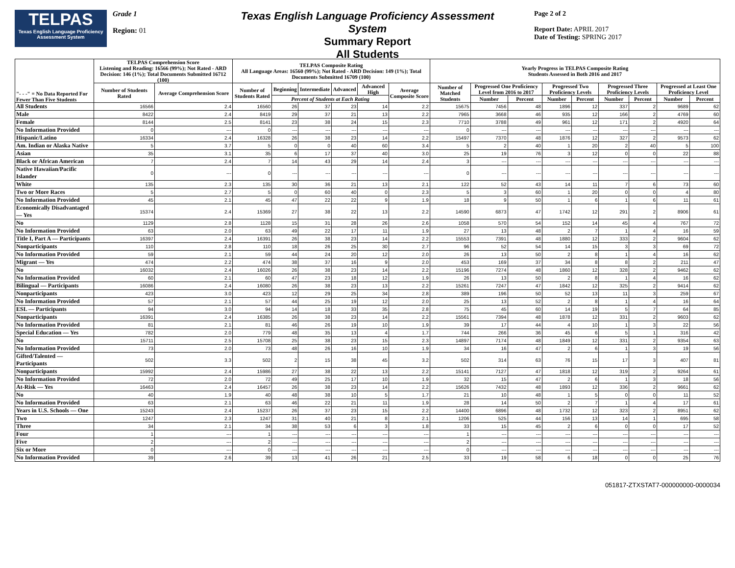TELPAS
Texas English Language Proficiency Assessment System
Grade 1
Region: 01
Texas English Language Proficiency Assessment System
Summary Report
All Students
Page 2 of 2
Report Date: APRIL 2017
Date of Testing: SPRING 2017
| "- - -" = No Data Reported For Fewer Than Five Students | TELPAS Comprehension Score Listening and Reading: 16566 (99%); Not Rated - ARD Decision: 146 (1%); Total Documents Submitted 16712 (100) | | TELPAS Composite Rating All Language Areas: 16560 (99%); Not Rated - ARD Decision: 149 (1%); Total Documents Submitted 16709 (100) | | | | | | Yearly Progress in TELPAS Composite Rating Students Assessed in Both 2016 and 2017 | | | | | | | | |
| --- | --- | --- | --- | --- | --- | --- | --- | --- | --- | --- | --- | --- | --- | --- | --- | --- | --- |
| | Number of Students Rated | Average Comprehension Score | Number of Students Rated | Beginning | Intermediate | Advanced | Advanced High | Average Composite Score | Number of Matched Students | Progressed One Proficiency Level from 2016 to 2017 | | Progressed Two Proficiency Levels | | Progressed Three Proficiency Levels | | Progressed at Least One Proficiency Level | |
| | | | | Percent of Students at Each Rating | | | | | | Number | Percent | Number | Percent | Number | Percent | Number | Percent |
| All Students | 16566 | 2.4 | 16560 | 26 | 37 | 23 | 14 | 2.2 | 15675 | 7456 | 48 | 1896 | 12 | 337 | 2 | 9689 | 62 |
| Male | 8422 | 2.4 | 8419 | 29 | 37 | 21 | 13 | 2.2 | 7965 | 3668 | 46 | 935 | 12 | 166 | 2 | 4769 | 60 |
| Female | 8144 | 2.5 | 8141 | 23 | 38 | 24 | 15 | 2.3 | 7710 | 3788 | 49 | 961 | 12 | 171 | 2 | 4920 | 64 |
| No Information Provided | 0 | --- | 0 | --- | --- | --- | --- | --- | 0 | --- | --- | --- | --- | --- | --- | --- | --- |
| Hispanic/Latino | 16334 | 2.4 | 16328 | 26 | 38 | 23 | 14 | 2.2 | 15497 | 7370 | 48 | 1876 | 12 | 327 | 2 | 9573 | 62 |
| Am. Indian or Alaska Native | 5 | 3.7 | 5 | 0 | 0 | 40 | 60 | 3.4 | 5 | 2 | 40 | 1 | 20 | 2 | 40 | 5 | 100 |
| Asian | 35 | 3.1 | 35 | 6 | 17 | 37 | 40 | 3.0 | 25 | 19 | 76 | 3 | 12 | 0 | 0 | 22 | 88 |
| Black or African American | 7 | 2.4 | 7 | 14 | 43 | 29 | 14 | 2.4 | 3 | --- | --- | --- | --- | --- | --- | --- | --- |
| Native Hawaiian/Pacific Islander | 0 | --- | 0 | --- | --- | --- | --- | --- | 0 | --- | --- | --- | --- | --- | --- | --- | --- |
| White | 135 | 2.3 | 135 | 30 | 36 | 21 | 13 | 2.1 | 122 | 52 | 43 | 14 | 11 | 7 | 6 | 73 | 60 |
| Two or More Races | 5 | 2.7 | 5 | 0 | 60 | 40 | 0 | 2.3 | 5 | 3 | 60 | 1 | 20 | 0 | 0 | 4 | 80 |
| No Information Provided | 45 | 2.1 | 45 | 47 | 22 | 22 | 9 | 1.9 | 18 | 9 | 50 | 1 | 6 | 1 | 6 | 11 | 61 |
| Economically Disadvantaged — Yes | 15374 | 2.4 | 15369 | 27 | 38 | 22 | 13 | 2.2 | 14590 | 6873 | 47 | 1742 | 12 | 291 | 2 | 8906 | 61 |
| No | 1129 | 2.8 | 1128 | 15 | 31 | 28 | 26 | 2.6 | 1058 | 570 | 54 | 152 | 14 | 45 | 4 | 767 | 72 |
| No Information Provided | 63 | 2.0 | 63 | 49 | 22 | 17 | 11 | 1.9 | 27 | 13 | 48 | 2 | 7 | 1 | 4 | 16 | 59 |
| Title I, Part A — Participants | 16397 | 2.4 | 16391 | 26 | 38 | 23 | 14 | 2.2 | 15553 | 7391 | 48 | 1880 | 12 | 333 | 2 | 9604 | 62 |
| Nonparticipants | 110 | 2.8 | 110 | 18 | 26 | 25 | 30 | 2.7 | 96 | 52 | 54 | 14 | 15 | 3 | 3 | 69 | 72 |
| No Information Provided | 59 | 2.1 | 59 | 44 | 24 | 20 | 12 | 2.0 | 26 | 13 | 50 | 2 | 8 | 1 | 4 | 16 | 62 |
| Migrant — Yes | 474 | 2.2 | 474 | 38 | 37 | 16 | 9 | 2.0 | 453 | 169 | 37 | 34 | 8 | 8 | 2 | 211 | 47 |
| No | 16032 | 2.4 | 16026 | 26 | 38 | 23 | 14 | 2.2 | 15196 | 7274 | 48 | 1860 | 12 | 328 | 2 | 9462 | 62 |
| No Information Provided | 60 | 2.1 | 60 | 47 | 23 | 18 | 12 | 1.9 | 26 | 13 | 50 | 2 | 8 | 1 | 4 | 16 | 62 |
| Bilingual — Participants | 16086 | 2.4 | 16080 | 26 | 38 | 23 | 13 | 2.2 | 15261 | 7247 | 47 | 1842 | 12 | 325 | 2 | 9414 | 62 |
| Nonparticipants | 423 | 3.0 | 423 | 12 | 29 | 25 | 34 | 2.8 | 389 | 196 | 50 | 52 | 13 | 11 | 3 | 259 | 67 |
| No Information Provided | 57 | 2.1 | 57 | 44 | 25 | 19 | 12 | 2.0 | 25 | 13 | 52 | 2 | 8 | 1 | 4 | 16 | 64 |
| ESL — Participants | 94 | 3.0 | 94 | 14 | 18 | 33 | 35 | 2.8 | 75 | 45 | 60 | 14 | 19 | 5 | 7 | 64 | 85 |
| Nonparticipants | 16391 | 2.4 | 16385 | 26 | 38 | 23 | 14 | 2.2 | 15561 | 7394 | 48 | 1878 | 12 | 331 | 2 | 9603 | 62 |
| No Information Provided | 81 | 2.1 | 81 | 46 | 26 | 19 | 10 | 1.9 | 39 | 17 | 44 | 4 | 10 | 1 | 3 | 22 | 56 |
| Special Education — Yes | 782 | 2.0 | 779 | 48 | 35 | 13 | 4 | 1.7 | 744 | 266 | 36 | 45 | 6 | 5 | 1 | 316 | 42 |
| No | 15711 | 2.5 | 15708 | 25 | 38 | 23 | 15 | 2.3 | 14897 | 7174 | 48 | 1849 | 12 | 331 | 2 | 9354 | 63 |
| No Information Provided | 73 | 2.0 | 73 | 48 | 26 | 16 | 10 | 1.9 | 34 | 16 | 47 | 2 | 6 | 1 | 3 | 19 | 56 |
| Gifted/Talented — Participants | 502 | 3.3 | 502 | 2 | 15 | 38 | 45 | 3.2 | 502 | 314 | 63 | 76 | 15 | 17 | 3 | 407 | 81 |
| Nonparticipants | 15992 | 2.4 | 15986 | 27 | 38 | 22 | 13 | 2.2 | 15141 | 7127 | 47 | 1818 | 12 | 319 | 2 | 9264 | 61 |
| No Information Provided | 72 | 2.0 | 72 | 49 | 25 | 17 | 10 | 1.9 | 32 | 15 | 47 | 2 | 6 | 1 | 3 | 18 | 56 |
| At-Risk — Yes | 16463 | 2.4 | 16457 | 26 | 38 | 23 | 14 | 2.2 | 15626 | 7432 | 48 | 1893 | 12 | 336 | 2 | 9661 | 62 |
| No | 40 | 1.9 | 40 | 48 | 38 | 10 | 5 | 1.7 | 21 | 10 | 48 | 1 | 5 | 0 | 0 | 11 | 52 |
| No Information Provided | 63 | 2.1 | 63 | 46 | 22 | 21 | 11 | 1.9 | 28 | 14 | 50 | 2 | 7 | 1 | 4 | 17 | 61 |
| Years in U.S. Schools — One | 15243 | 2.4 | 15237 | 26 | 37 | 23 | 15 | 2.2 | 14400 | 6896 | 48 | 1732 | 12 | 323 | 2 | 8951 | 62 |
| Two | 1247 | 2.3 | 1247 | 31 | 40 | 21 | 8 | 2.1 | 1206 | 525 | 44 | 156 | 13 | 14 | 1 | 695 | 58 |
| Three | 34 | 2.1 | 34 | 38 | 53 | 6 | 3 | 1.8 | 33 | 15 | 45 | 2 | 6 | 0 | 0 | 17 | 52 |
| Four | 1 | --- | 1 | --- | --- | --- | --- | --- | 1 | --- | --- | --- | --- | --- | --- | --- | --- |
| Five | 2 | --- | 2 | --- | --- | --- | --- | --- | 2 | --- | --- | --- | --- | --- | --- | --- | --- |
| Six or More | 0 | --- | 0 | --- | --- | --- | --- | --- | 0 | --- | --- | --- | --- | --- | --- | --- | --- |
| No Information Provided | 39 | 2.6 | 39 | 13 | 41 | 26 | 21 | 2.5 | 33 | 19 | 58 | 6 | 18 | 0 | 0 | 25 | 76 |
051817-ZTXSTAT7-000000000-0000034